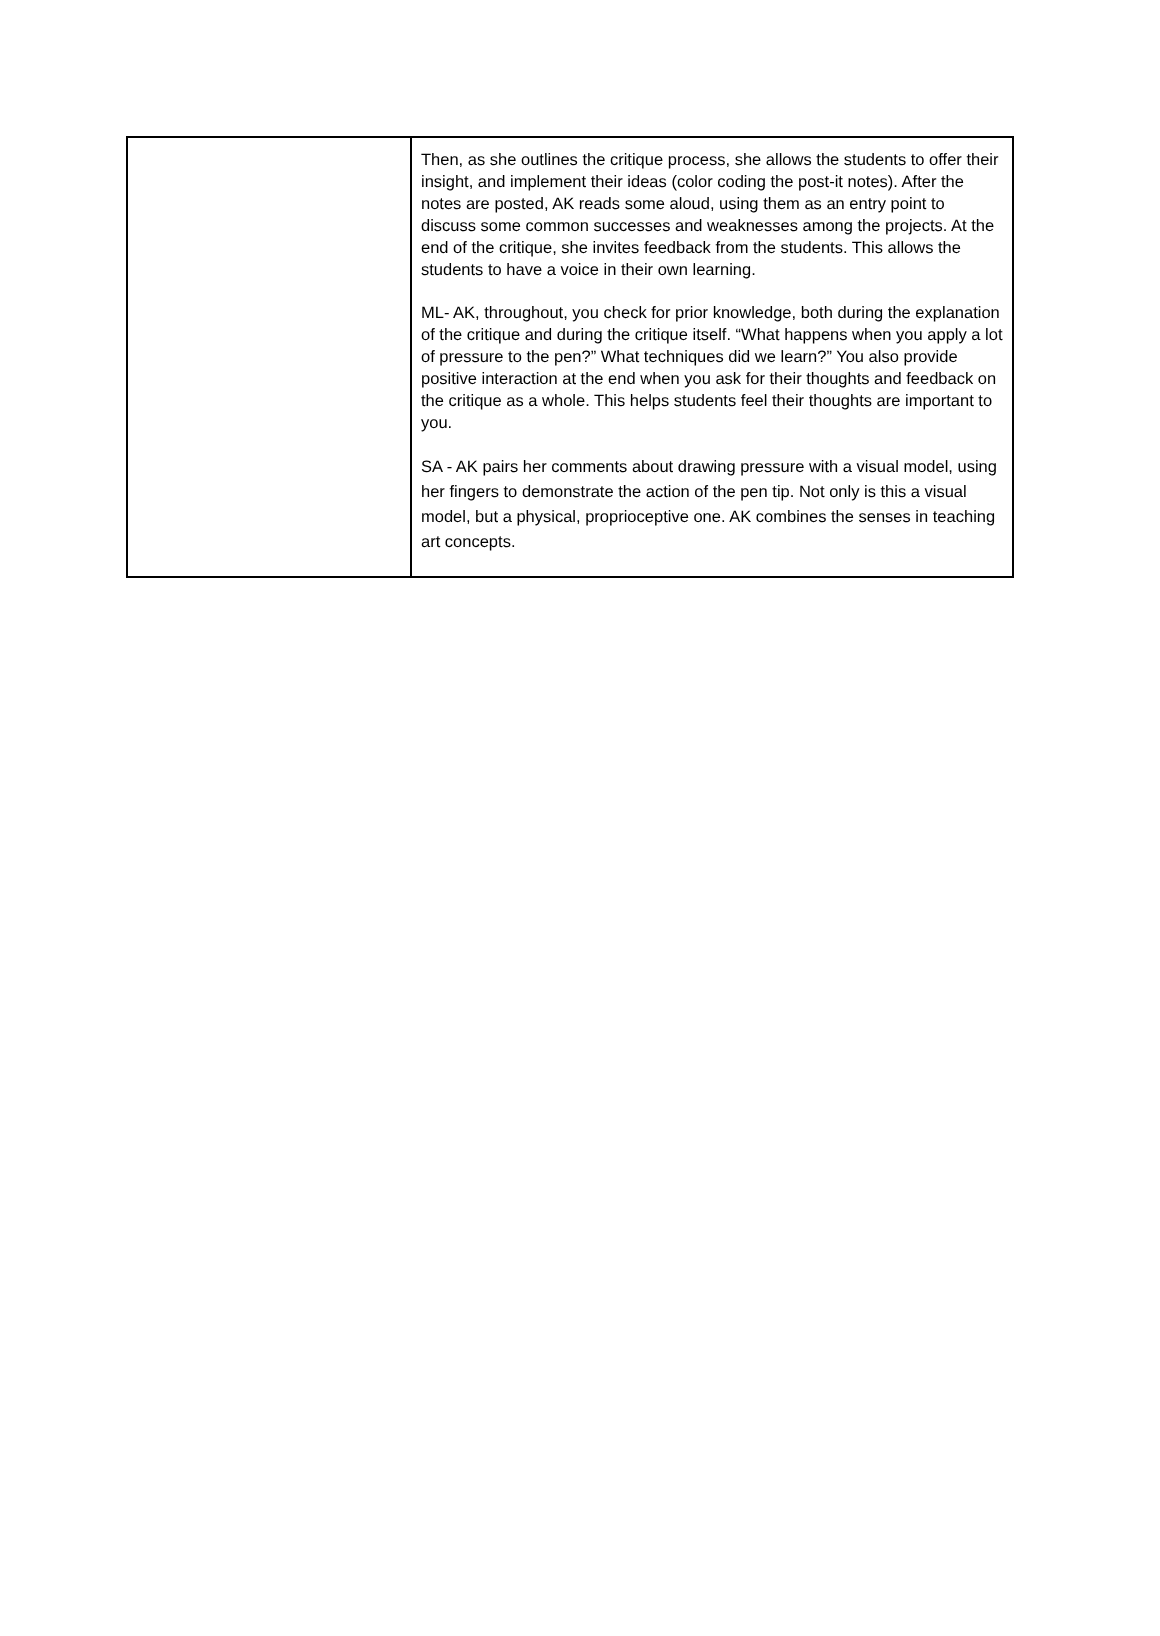| | Then, as she outlines the critique process, she allows the students to offer their insight, and implement their ideas (color coding the post-it notes). After the notes are posted, AK reads some aloud, using them as an entry point to discuss some common successes and weaknesses among the projects. At the end of the critique, she invites feedback from the students. This allows the students to have a voice in their own learning. ML- AK, throughout, you check for prior knowledge, both during the explanation of the critique and during the critique itself. “What happens when you apply a lot of pressure to the pen?” What techniques did we learn?” You also provide positive interaction at the end when you ask for their thoughts and feedback on the critique as a whole. This helps students feel their thoughts are important to you. SA - AK pairs her comments about drawing pressure with a visual model, using her fingers to demonstrate the action of the pen tip. Not only is this a visual model, but a physical, proprioceptive one. AK combines the senses in teaching art concepts. |